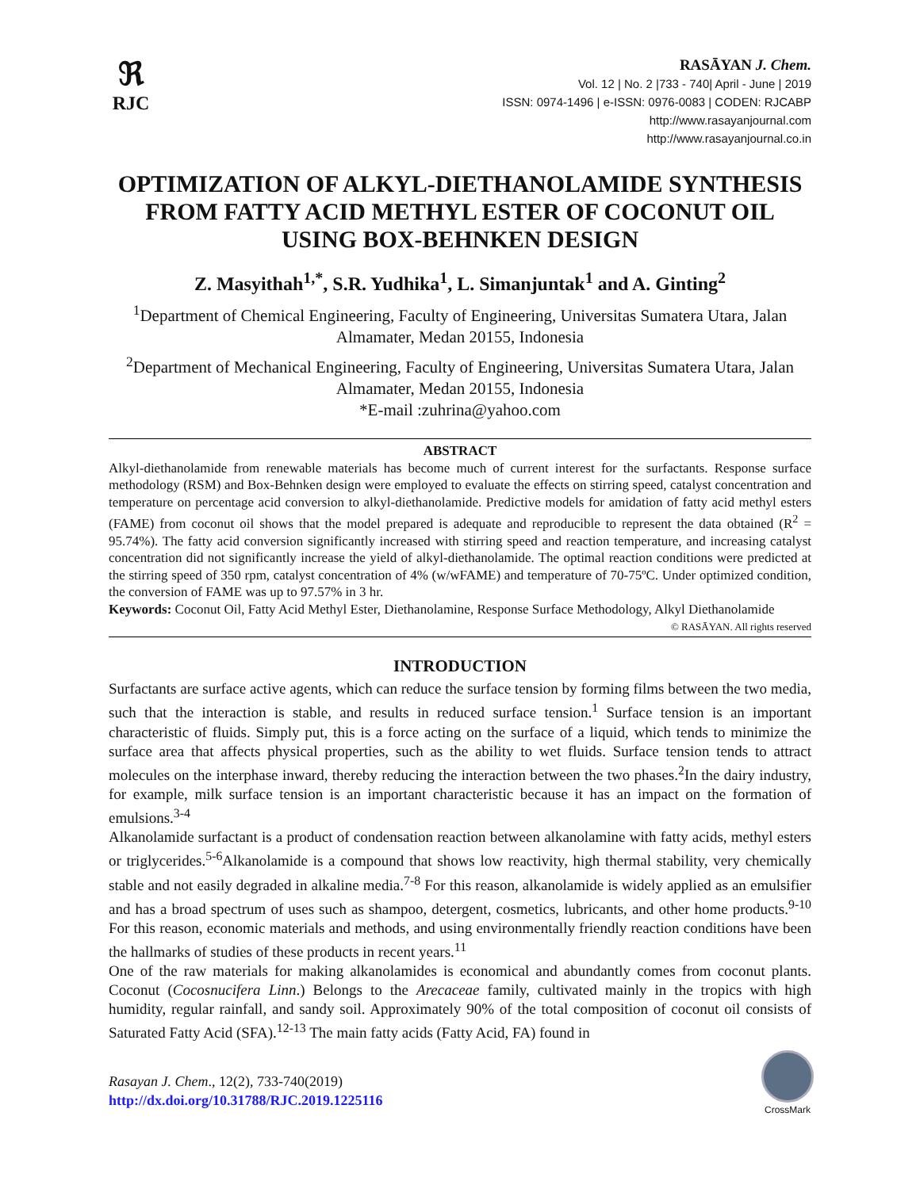ℜ
RJC
RASĀYAN J. Chem.
Vol. 12 | No. 2 |733 - 740| April - June | 2019
ISSN: 0974-1496 | e-ISSN: 0976-0083 | CODEN: RJCABP
http://www.rasayanjournal.com
http://www.rasayanjournal.co.in
OPTIMIZATION OF ALKYL-DIETHANOLAMIDE SYNTHESIS FROM FATTY ACID METHYL ESTER OF COCONUT OIL USING BOX-BEHNKEN DESIGN
Z. Masyithah<sup>1,*</sup>, S.R. Yudhika<sup>1</sup>, L. Simanjuntak<sup>1</sup> and A. Ginting<sup>2</sup>
<sup>1</sup> Department of Chemical Engineering, Faculty of Engineering, Universitas Sumatera Utara, Jalan Almamater, Medan 20155, Indonesia
<sup>2</sup> Department of Mechanical Engineering, Faculty of Engineering, Universitas Sumatera Utara, Jalan Almamater, Medan 20155, Indonesia
*E-mail :zuhrina@yahoo.com
ABSTRACT
Alkyl-diethanolamide from renewable materials has become much of current interest for the surfactants. Response surface methodology (RSM) and Box-Behnken design were employed to evaluate the effects on stirring speed, catalyst concentration and temperature on percentage acid conversion to alkyl-diethanolamide. Predictive models for amidation of fatty acid methyl esters (FAME) from coconut oil shows that the model prepared is adequate and reproducible to represent the data obtained (R<sup>2</sup> = 95.74%). The fatty acid conversion significantly increased with stirring speed and reaction temperature, and increasing catalyst concentration did not significantly increase the yield of alkyl-diethanolamide. The optimal reaction conditions were predicted at the stirring speed of 350 rpm, catalyst concentration of 4% (w/wFAME) and temperature of 70-75ºC. Under optimized condition, the conversion of FAME was up to 97.57% in 3 hr.
Keywords: Coconut Oil, Fatty Acid Methyl Ester, Diethanolamine, Response Surface Methodology, Alkyl Diethanolamide
© RASĀYAN. All rights reserved
INTRODUCTION
Surfactants are surface active agents, which can reduce the surface tension by forming films between the two media, such that the interaction is stable, and results in reduced surface tension.<sup>1</sup> Surface tension is an important characteristic of fluids. Simply put, this is a force acting on the surface of a liquid, which tends to minimize the surface area that affects physical properties, such as the ability to wet fluids. Surface tension tends to attract molecules on the interphase inward, thereby reducing the interaction between the two phases.<sup>2</sup>In the dairy industry, for example, milk surface tension is an important characteristic because it has an impact on the formation of emulsions.<sup>3-4</sup>
Alkanolamide surfactant is a product of condensation reaction between alkanolamine with fatty acids, methyl esters or triglycerides.<sup>5-6</sup>Alkanolamide is a compound that shows low reactivity, high thermal stability, very chemically stable and not easily degraded in alkaline media.<sup>7-8</sup> For this reason, alkanolamide is widely applied as an emulsifier and has a broad spectrum of uses such as shampoo, detergent, cosmetics, lubricants, and other home products.<sup>9-10</sup> For this reason, economic materials and methods, and using environmentally friendly reaction conditions have been the hallmarks of studies of these products in recent years.<sup>11</sup>
One of the raw materials for making alkanolamides is economical and abundantly comes from coconut plants. Coconut (Cocosnucifera Linn.) Belongs to the Arecaceae family, cultivated mainly in the tropics with high humidity, regular rainfall, and sandy soil. Approximately 90% of the total composition of coconut oil consists of Saturated Fatty Acid (SFA).<sup>12-13</sup> The main fatty acids (Fatty Acid, FA) found in
Rasayan J. Chem., 12(2), 733-740(2019)
http://dx.doi.org/10.31788/RJC.2019.1225116
CrossMark